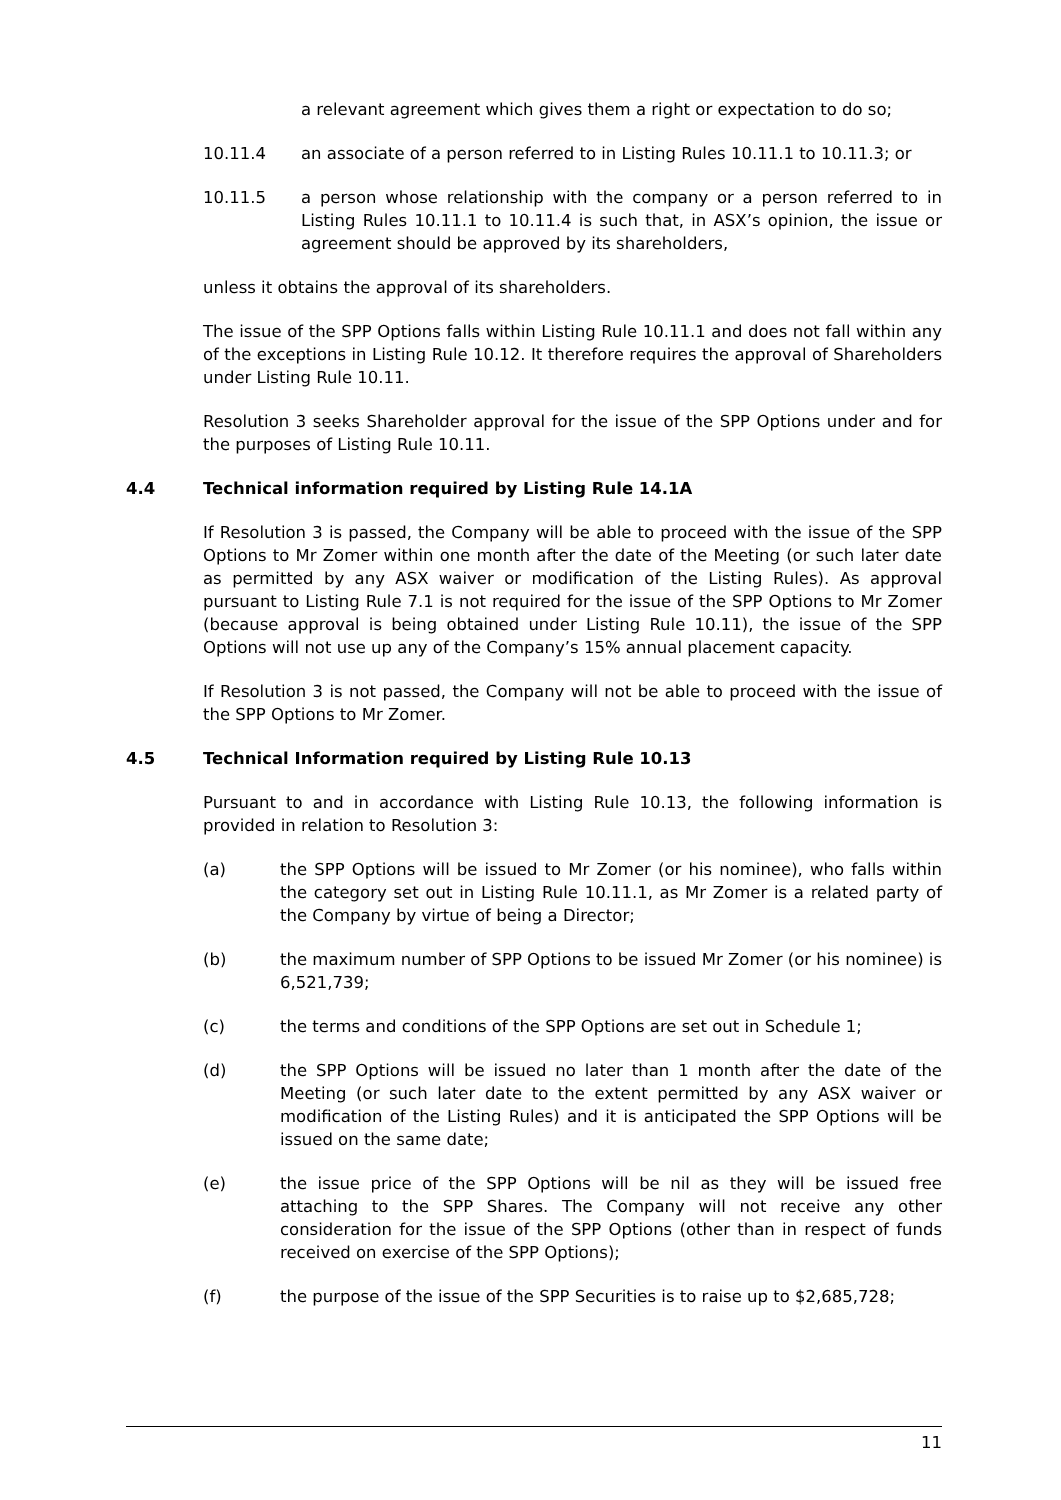a relevant agreement which gives them a right or expectation to do so;
10.11.4 an associate of a person referred to in Listing Rules 10.11.1 to 10.11.3; or
10.11.5 a person whose relationship with the company or a person referred to in Listing Rules 10.11.1 to 10.11.4 is such that, in ASX’s opinion, the issue or agreement should be approved by its shareholders,
unless it obtains the approval of its shareholders.
The issue of the SPP Options falls within Listing Rule 10.11.1 and does not fall within any of the exceptions in Listing Rule 10.12. It therefore requires the approval of Shareholders under Listing Rule 10.11.
Resolution 3 seeks Shareholder approval for the issue of the SPP Options under and for the purposes of Listing Rule 10.11.
4.4 Technical information required by Listing Rule 14.1A
If Resolution 3 is passed, the Company will be able to proceed with the issue of the SPP Options to Mr Zomer within one month after the date of the Meeting (or such later date as permitted by any ASX waiver or modification of the Listing Rules). As approval pursuant to Listing Rule 7.1 is not required for the issue of the SPP Options to Mr Zomer (because approval is being obtained under Listing Rule 10.11), the issue of the SPP Options will not use up any of the Company’s 15% annual placement capacity.
If Resolution 3 is not passed, the Company will not be able to proceed with the issue of the SPP Options to Mr Zomer.
4.5 Technical Information required by Listing Rule 10.13
Pursuant to and in accordance with Listing Rule 10.13, the following information is provided in relation to Resolution 3:
(a) the SPP Options will be issued to Mr Zomer (or his nominee), who falls within the category set out in Listing Rule 10.11.1, as Mr Zomer is a related party of the Company by virtue of being a Director;
(b) the maximum number of SPP Options to be issued Mr Zomer (or his nominee) is 6,521,739;
(c) the terms and conditions of the SPP Options are set out in Schedule 1;
(d) the SPP Options will be issued no later than 1 month after the date of the Meeting (or such later date to the extent permitted by any ASX waiver or modification of the Listing Rules) and it is anticipated the SPP Options will be issued on the same date;
(e) the issue price of the SPP Options will be nil as they will be issued free attaching to the SPP Shares. The Company will not receive any other consideration for the issue of the SPP Options (other than in respect of funds received on exercise of the SPP Options);
(f) the purpose of the issue of the SPP Securities is to raise up to $2,685,728;
11